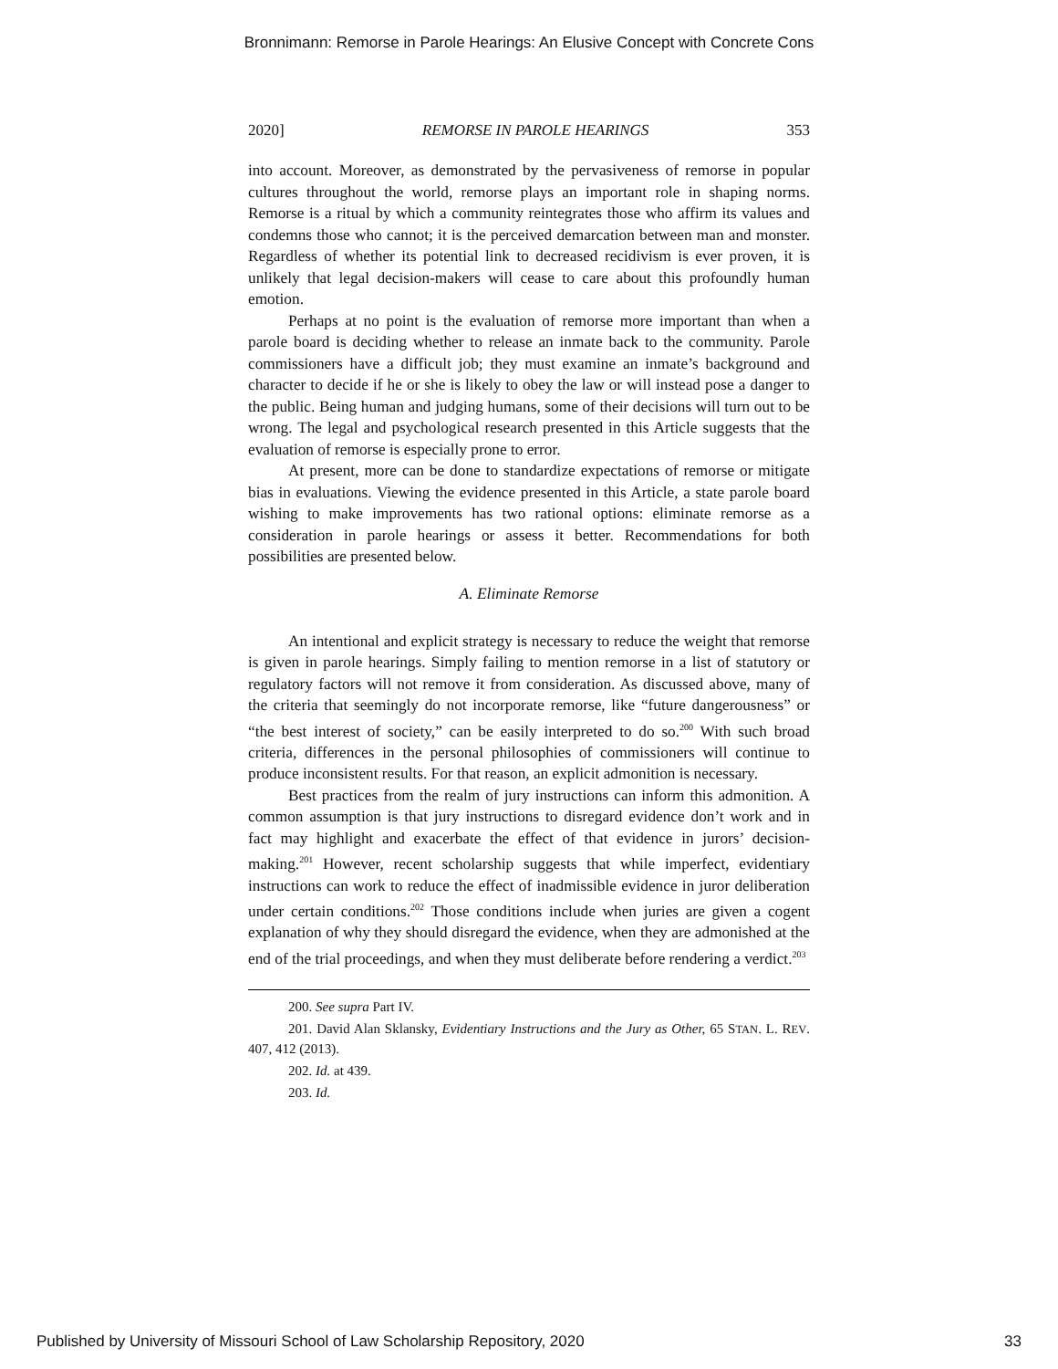Bronnimann: Remorse in Parole Hearings: An Elusive Concept with Concrete Cons
2020] REMORSE IN PAROLE HEARINGS 353
into account. Moreover, as demonstrated by the pervasiveness of remorse in popular cultures throughout the world, remorse plays an important role in shaping norms. Remorse is a ritual by which a community reintegrates those who affirm its values and condemns those who cannot; it is the perceived demarcation between man and monster. Regardless of whether its potential link to decreased recidivism is ever proven, it is unlikely that legal decision-makers will cease to care about this profoundly human emotion.
Perhaps at no point is the evaluation of remorse more important than when a parole board is deciding whether to release an inmate back to the community. Parole commissioners have a difficult job; they must examine an inmate’s background and character to decide if he or she is likely to obey the law or will instead pose a danger to the public. Being human and judging humans, some of their decisions will turn out to be wrong. The legal and psychological research presented in this Article suggests that the evaluation of remorse is especially prone to error.
At present, more can be done to standardize expectations of remorse or mitigate bias in evaluations. Viewing the evidence presented in this Article, a state parole board wishing to make improvements has two rational options: eliminate remorse as a consideration in parole hearings or assess it better. Recommendations for both possibilities are presented below.
A. Eliminate Remorse
An intentional and explicit strategy is necessary to reduce the weight that remorse is given in parole hearings. Simply failing to mention remorse in a list of statutory or regulatory factors will not remove it from consideration. As discussed above, many of the criteria that seemingly do not incorporate remorse, like “future dangerousness” or “the best interest of society,” can be easily interpreted to do so.<sup>200</sup> With such broad criteria, differences in the personal philosophies of commissioners will continue to produce inconsistent results. For that reason, an explicit admonition is necessary.
Best practices from the realm of jury instructions can inform this admonition. A common assumption is that jury instructions to disregard evidence don’t work and in fact may highlight and exacerbate the effect of that evidence in jurors’ decision-making.<sup>201</sup> However, recent scholarship suggests that while imperfect, evidentiary instructions can work to reduce the effect of inadmissible evidence in juror deliberation under certain conditions.<sup>202</sup> Those conditions include when juries are given a cogent explanation of why they should disregard the evidence, when they are admonished at the end of the trial proceedings, and when they must deliberate before rendering a verdict.<sup>203</sup>
200. See supra Part IV.
201. David Alan Sklansky, Evidentiary Instructions and the Jury as Other, 65 STAN. L. REV. 407, 412 (2013).
202. Id. at 439.
203. Id.
Published by University of Missouri School of Law Scholarship Repository, 2020 33